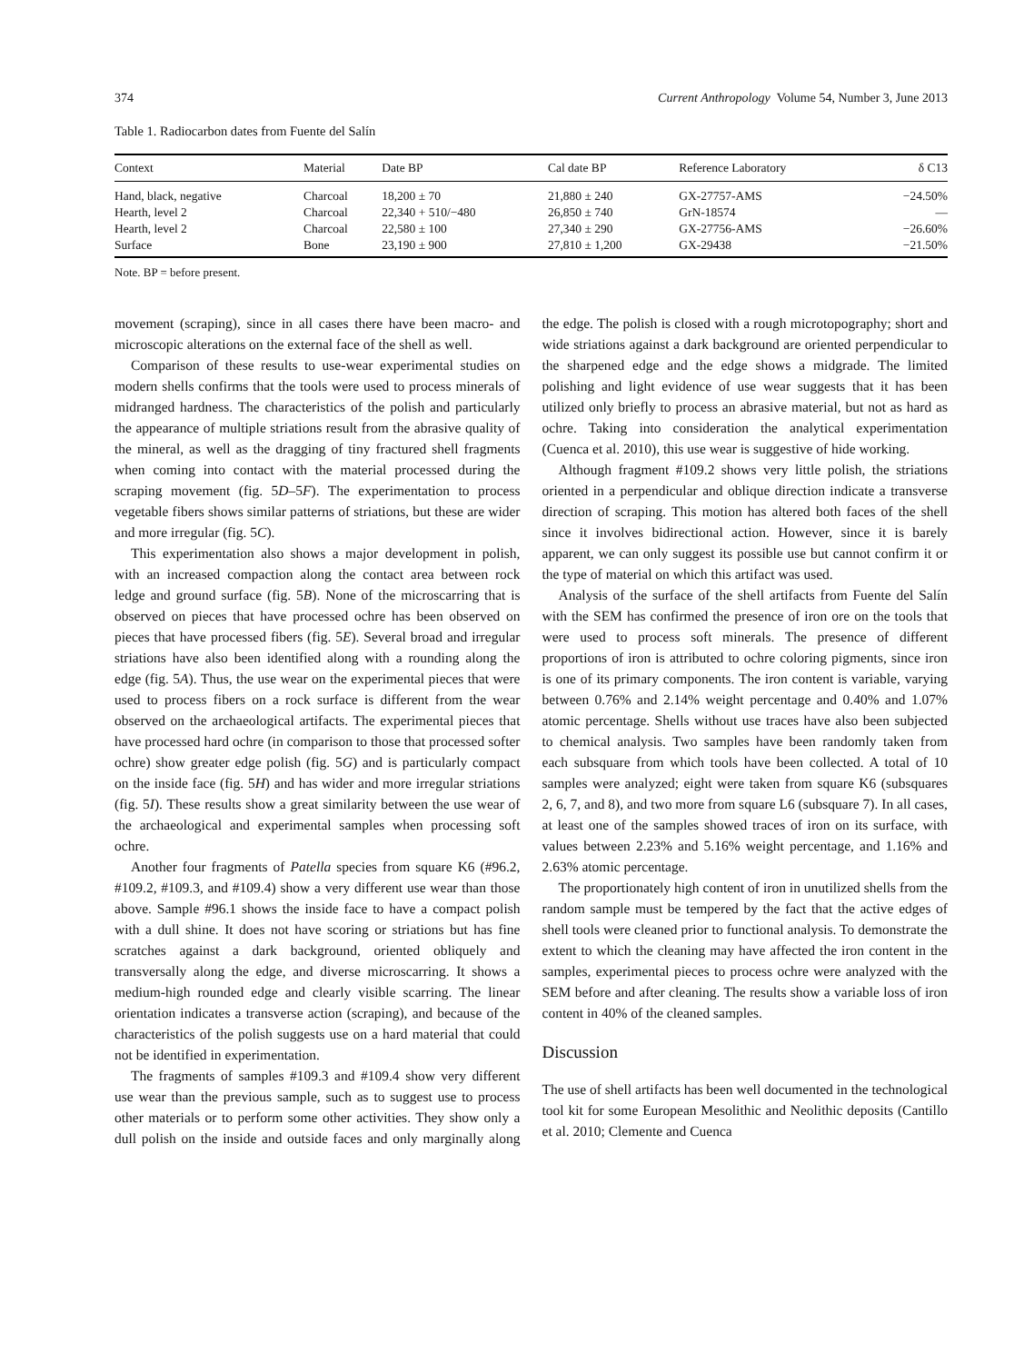374 Current Anthropology Volume 54, Number 3, June 2013
Table 1. Radiocarbon dates from Fuente del Salín
| Context | Material | Date BP | Cal date BP | Reference Laboratory | δ C13 |
| --- | --- | --- | --- | --- | --- |
| Hand, black, negative | Charcoal | 18,200 ± 70 | 21,880 ± 240 | GX-27757-AMS | −24.50% |
| Hearth, level 2 | Charcoal | 22,340 + 510/−480 | 26,850 ± 740 | GrN-18574 | — |
| Hearth, level 2 | Charcoal | 22,580 ± 100 | 27,340 ± 290 | GX-27756-AMS | −26.60% |
| Surface | Bone | 23,190 ± 900 | 27,810 ± 1,200 | GX-29438 | −21.50% |
Note. BP = before present.
movement (scraping), since in all cases there have been macro- and microscopic alterations on the external face of the shell as well.
Comparison of these results to use-wear experimental studies on modern shells confirms that the tools were used to process minerals of midranged hardness. The characteristics of the polish and particularly the appearance of multiple striations result from the abrasive quality of the mineral, as well as the dragging of tiny fractured shell fragments when coming into contact with the material processed during the scraping movement (fig. 5D–5F). The experimentation to process vegetable fibers shows similar patterns of striations, but these are wider and more irregular (fig. 5C).
This experimentation also shows a major development in polish, with an increased compaction along the contact area between rock ledge and ground surface (fig. 5B). None of the microscarring that is observed on pieces that have processed ochre has been observed on pieces that have processed fibers (fig. 5E). Several broad and irregular striations have also been identified along with a rounding along the edge (fig. 5A). Thus, the use wear on the experimental pieces that were used to process fibers on a rock surface is different from the wear observed on the archaeological artifacts. The experimental pieces that have processed hard ochre (in comparison to those that processed softer ochre) show greater edge polish (fig. 5G) and is particularly compact on the inside face (fig. 5H) and has wider and more irregular striations (fig. 5I). These results show a great similarity between the use wear of the archaeological and experimental samples when processing soft ochre.
Another four fragments of Patella species from square K6 (#96.2, #109.2, #109.3, and #109.4) show a very different use wear than those above. Sample #96.1 shows the inside face to have a compact polish with a dull shine. It does not have scoring or striations but has fine scratches against a dark background, oriented obliquely and transversally along the edge, and diverse microscarring. It shows a medium-high rounded edge and clearly visible scarring. The linear orientation indicates a transverse action (scraping), and because of the characteristics of the polish suggests use on a hard material that could not be identified in experimentation.
The fragments of samples #109.3 and #109.4 show very different use wear than the previous sample, such as to suggest use to process other materials or to perform some other activities. They show only a dull polish on the inside and outside faces and only marginally along the edge. The polish is closed with a rough microtopography; short and wide striations against a dark background are oriented perpendicular to the sharpened edge and the edge shows a midgrade. The limited polishing and light evidence of use wear suggests that it has been utilized only briefly to process an abrasive material, but not as hard as ochre. Taking into consideration the analytical experimentation (Cuenca et al. 2010), this use wear is suggestive of hide working.
Although fragment #109.2 shows very little polish, the striations oriented in a perpendicular and oblique direction indicate a transverse direction of scraping. This motion has altered both faces of the shell since it involves bidirectional action. However, since it is barely apparent, we can only suggest its possible use but cannot confirm it or the type of material on which this artifact was used.
Analysis of the surface of the shell artifacts from Fuente del Salín with the SEM has confirmed the presence of iron ore on the tools that were used to process soft minerals. The presence of different proportions of iron is attributed to ochre coloring pigments, since iron is one of its primary components. The iron content is variable, varying between 0.76% and 2.14% weight percentage and 0.40% and 1.07% atomic percentage. Shells without use traces have also been subjected to chemical analysis. Two samples have been randomly taken from each subsquare from which tools have been collected. A total of 10 samples were analyzed; eight were taken from square K6 (subsquares 2, 6, 7, and 8), and two more from square L6 (subsquare 7). In all cases, at least one of the samples showed traces of iron on its surface, with values between 2.23% and 5.16% weight percentage, and 1.16% and 2.63% atomic percentage.
The proportionately high content of iron in unutilized shells from the random sample must be tempered by the fact that the active edges of shell tools were cleaned prior to functional analysis. To demonstrate the extent to which the cleaning may have affected the iron content in the samples, experimental pieces to process ochre were analyzed with the SEM before and after cleaning. The results show a variable loss of iron content in 40% of the cleaned samples.
Discussion
The use of shell artifacts has been well documented in the technological tool kit for some European Mesolithic and Neolithic deposits (Cantillo et al. 2010; Clemente and Cuenca